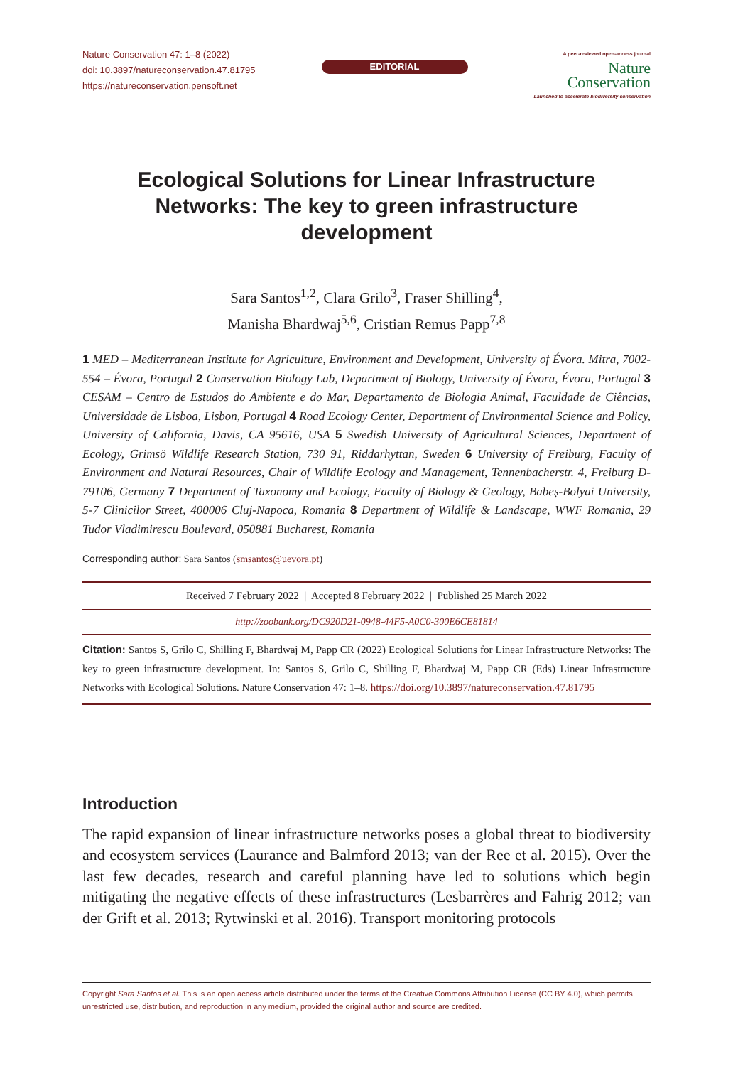Nature Conservation 47: 1–8 (2022)
doi: 10.3897/natureconservation.47.81795
https://natureconservation.pensoft.net
EDITORIAL
A peer-reviewed open-access journal
Nature
Conservation
Launched to accelerate biodiversity conservation
Ecological Solutions for Linear Infrastructure Networks: The key to green infrastructure development
Sara Santos<sup>1,2</sup>, Clara Grilo<sup>3</sup>, Fraser Shilling<sup>4</sup>,
Manisha Bhardwaj<sup>5,6</sup>, Cristian Remus Papp<sup>7,8</sup>
1 MED – Mediterranean Institute for Agriculture, Environment and Development, University of Évora. Mitra, 7002-554 – Évora, Portugal 2 Conservation Biology Lab, Department of Biology, University of Évora, Évora, Portugal 3 CESAM – Centro de Estudos do Ambiente e do Mar, Departamento de Biologia Animal, Faculdade de Ciências, Universidade de Lisboa, Lisbon, Portugal 4 Road Ecology Center, Department of Environmental Science and Policy, University of California, Davis, CA 95616, USA 5 Swedish University of Agricultural Sciences, Department of Ecology, Grimsö Wildlife Research Station, 730 91, Riddarhyttan, Sweden 6 University of Freiburg, Faculty of Environment and Natural Resources, Chair of Wildlife Ecology and Management, Tennenbacherstr. 4, Freiburg D-79106, Germany 7 Department of Taxonomy and Ecology, Faculty of Biology & Geology, Babeș-Bolyai University, 5-7 Clinicilor Street, 400006 Cluj-Napoca, Romania 8 Department of Wildlife & Landscape, WWF Romania, 29 Tudor Vladimirescu Boulevard, 050881 Bucharest, Romania
Corresponding author: Sara Santos (smsantos@uevora.pt)
Received 7 February 2022 | Accepted 8 February 2022 | Published 25 March 2022
http://zoobank.org/DC920D21-0948-44F5-A0C0-300E6CE81814
Citation: Santos S, Grilo C, Shilling F, Bhardwaj M, Papp CR (2022) Ecological Solutions for Linear Infrastructure Networks: The key to green infrastructure development. In: Santos S, Grilo C, Shilling F, Bhardwaj M, Papp CR (Eds) Linear Infrastructure Networks with Ecological Solutions. Nature Conservation 47: 1–8. https://doi.org/10.3897/natureconservation.47.81795
Introduction
The rapid expansion of linear infrastructure networks poses a global threat to biodiversity and ecosystem services (Laurance and Balmford 2013; van der Ree et al. 2015). Over the last few decades, research and careful planning have led to solutions which begin mitigating the negative effects of these infrastructures (Lesbarrères and Fahrig 2012; van der Grift et al. 2013; Rytwinski et al. 2016). Transport monitoring protocols
Copyright Sara Santos et al. This is an open access article distributed under the terms of the Creative Commons Attribution License (CC BY 4.0), which permits unrestricted use, distribution, and reproduction in any medium, provided the original author and source are credited.